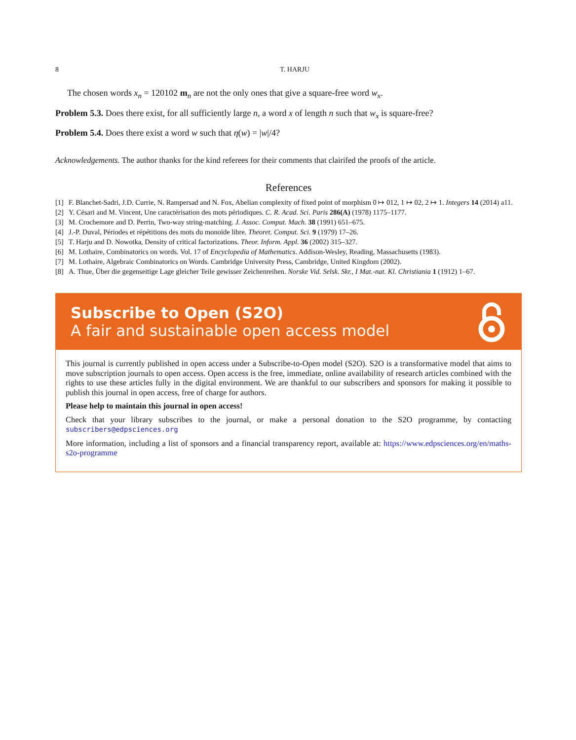8 T. HARJU
The chosen words x<sub>n</sub> = 120102 m<sub>n</sub> are not the only ones that give a square-free word w<sub>x</sub>.
Problem 5.3. Does there exist, for all sufficiently large n, a word x of length n such that w<sub>x</sub> is square-free?
Problem 5.4. Does there exist a word w such that η(w) = |w|/4?
Acknowledgements. The author thanks for the kind referees for their comments that clairifed the proofs of the article.
References
[1] F. Blanchet-Sadri, J.D. Currie, N. Rampersad and N. Fox, Abelian complexity of fixed point of morphism 0 ↦ 012, 1 ↦ 02, 2 ↦ 1. Integers 14 (2014) a11.
[2] Y. Césari and M. Vincent, Une caractérisation des mots périodiques. C. R. Acad. Sci. Paris 286(A) (1978) 1175–1177.
[3] M. Crochemore and D. Perrin, Two-way string-matching. J. Assoc. Comput. Mach. 38 (1991) 651–675.
[4] J.-P. Duval, Périodes et répétitions des mots du monoïde libre. Theoret. Comput. Sci. 9 (1979) 17–26.
[5] T. Harju and D. Nowotka, Density of critical factorizations. Theor. Inform. Appl. 36 (2002) 315–327.
[6] M. Lothaire, Combinatorics on words. Vol. 17 of Encyclopedia of Mathematics. Addison-Wesley, Reading, Massachusetts (1983).
[7] M. Lothaire, Algebraic Combinatorics on Words. Cambridge University Press, Cambridge, United Kingdom (2002).
[8] A. Thue, Über die gegenseitige Lage gleicher Teile gewisser Zeichenreihen. Norske Vid. Selsk. Skr., I Mat.-nat. Kl. Christiania 1 (1912) 1–67.
Subscribe to Open (S2O)
A fair and sustainable open access model
This journal is currently published in open access under a Subscribe-to-Open model (S2O). S2O is a transformative model that aims to move subscription journals to open access. Open access is the free, immediate, online availability of research articles combined with the rights to use these articles fully in the digital environment. We are thankful to our subscribers and sponsors for making it possible to publish this journal in open access, free of charge for authors.
Please help to maintain this journal in open access!
Check that your library subscribes to the journal, or make a personal donation to the S2O programme, by contacting subscribers@edpsciences.org
More information, including a list of sponsors and a financial transparency report, available at: https://www.edpsciences.org/en/maths-s2o-programme